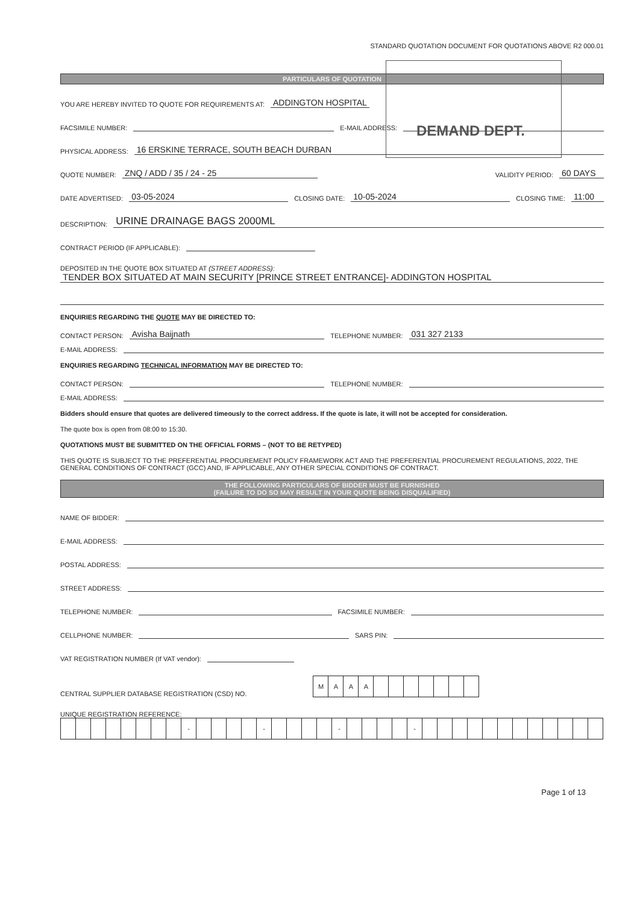STANDARD QUOTATION DOCUMENT FOR QUOTATIONS ABOVE R2 000.01
DEMAND DEPT.
PARTICULARS OF QUOTATION
YOU ARE HEREBY INVITED TO QUOTE FOR REQUIREMENTS AT: ADDINGTON HOSPITAL
FACSIMILE NUMBER: E-MAIL ADDRESS:
PHYSICAL ADDRESS: 16 ERSKINE TERRACE, SOUTH BEACH DURBAN
QUOTE NUMBER: ZNQ / ADD / 35 / 24 - 25 VALIDITY PERIOD: 60 DAYS
DATE ADVERTISED: 03-05-2024 CLOSING DATE: 10-05-2024 CLOSING TIME: 11:00
DESCRIPTION: URINE DRAINAGE BAGS 2000ML
CONTRACT PERIOD (IF APPLICABLE):
DEPOSITED IN THE QUOTE BOX SITUATED AT (STREET ADDRESS):
TENDER BOX SITUATED AT MAIN SECURITY [PRINCE STREET ENTRANCE]- ADDINGTON HOSPITAL
ENQUIRIES REGARDING THE QUOTE MAY BE DIRECTED TO:
CONTACT PERSON: Avisha Baijnath TELEPHONE NUMBER: 031 327 2133
E-MAIL ADDRESS:
ENQUIRIES REGARDING TECHNICAL INFORMATION MAY BE DIRECTED TO:
CONTACT PERSON: TELEPHONE NUMBER:
E-MAIL ADDRESS:
Bidders should ensure that quotes are delivered timeously to the correct address. If the quote is late, it will not be accepted for consideration.
The quote box is open from 08:00 to 15:30.
QUOTATIONS MUST BE SUBMITTED ON THE OFFICIAL FORMS – (NOT TO BE RETYPED)
THIS QUOTE IS SUBJECT TO THE PREFERENTIAL PROCUREMENT POLICY FRAMEWORK ACT AND THE PREFERENTIAL PROCUREMENT REGULATIONS, 2022, THE GENERAL CONDITIONS OF CONTRACT (GCC) AND, IF APPLICABLE, ANY OTHER SPECIAL CONDITIONS OF CONTRACT.
THE FOLLOWING PARTICULARS OF BIDDER MUST BE FURNISHED
(FAILURE TO DO SO MAY RESULT IN YOUR QUOTE BEING DISQUALIFIED)
NAME OF BIDDER:
E-MAIL ADDRESS:
POSTAL ADDRESS:
STREET ADDRESS:
TELEPHONE NUMBER: FACSIMILE NUMBER:
CELLPHONE NUMBER: SARS PIN:
VAT REGISTRATION NUMBER (If VAT vendor):
CENTRAL SUPPLIER DATABASE REGISTRATION (CSD) NO.
| M | A | A | A | | | | | | | |
UNIQUE REGISTRATION REFERENCE:
| | | | | | | | | - | | | | | - | | | | | - | | | | | - | | | | | | | | | | | | |
Page 1 of 13